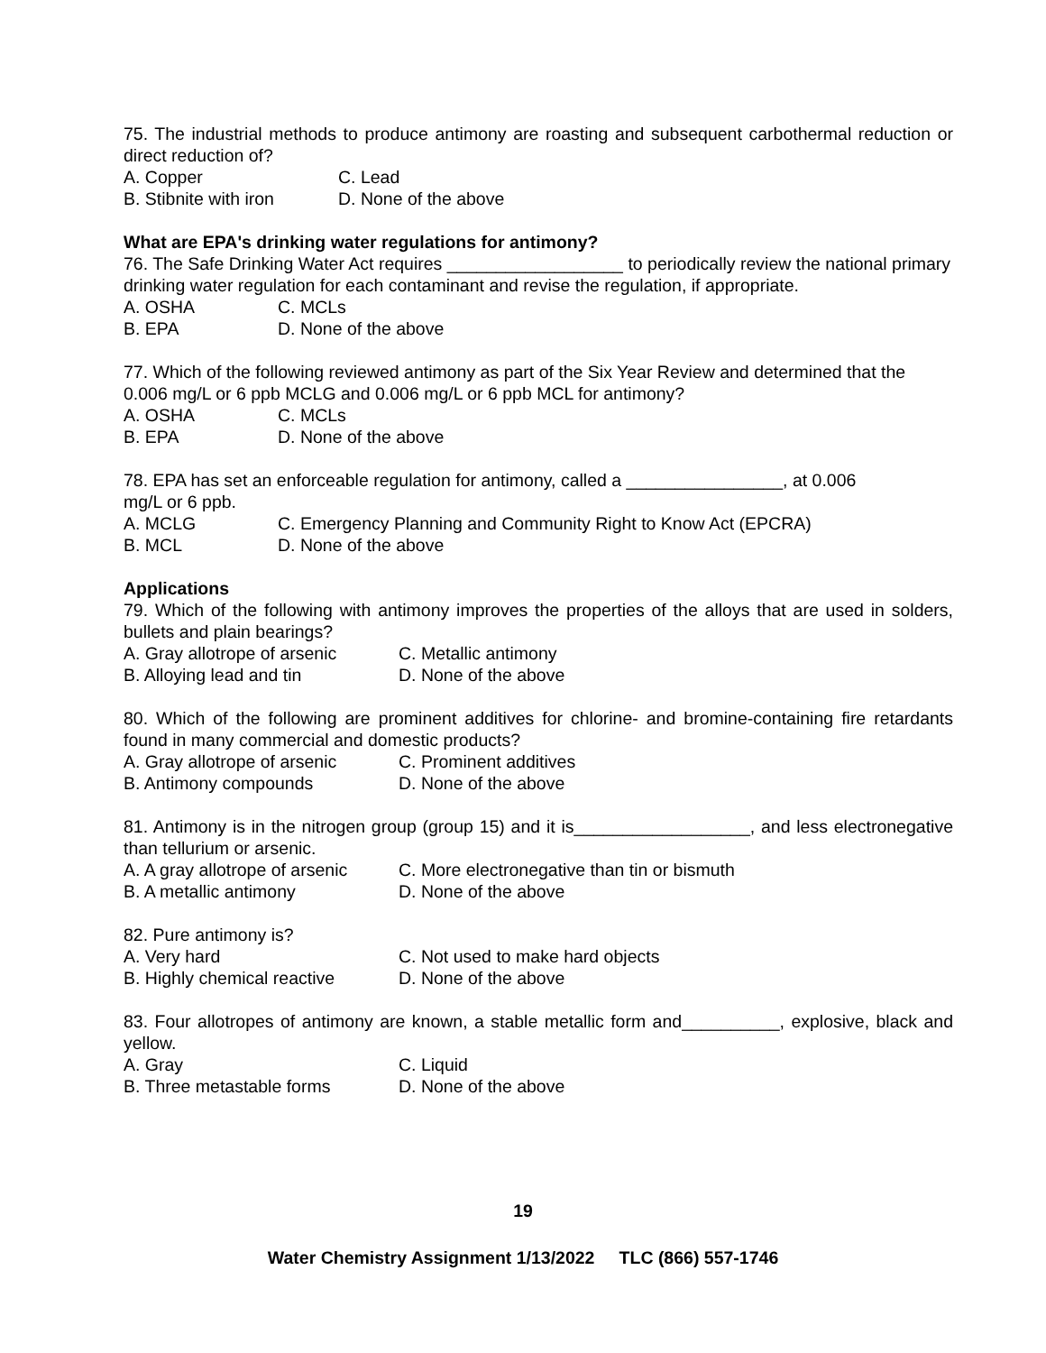75. The industrial methods to produce antimony are roasting and subsequent carbothermal reduction or direct reduction of?
A. Copper C. Lead
B. Stibnite with iron D. None of the above
What are EPA's drinking water regulations for antimony?
76. The Safe Drinking Water Act requires __________________ to periodically review the national primary drinking water regulation for each contaminant and revise the regulation, if appropriate.
A. OSHA C. MCLs
B. EPA D. None of the above
77. Which of the following reviewed antimony as part of the Six Year Review and determined that the 0.006 mg/L or 6 ppb MCLG and 0.006 mg/L or 6 ppb MCL for antimony?
A. OSHA C. MCLs
B. EPA D. None of the above
78. EPA has set an enforceable regulation for antimony, called a ________________, at 0.006
mg/L or 6 ppb.
A. MCLG C. Emergency Planning and Community Right to Know Act (EPCRA)
B. MCL D. None of the above
Applications
79. Which of the following with antimony improves the properties of the alloys that are used in solders, bullets and plain bearings?
A. Gray allotrope of arsenic C. Metallic antimony
B. Alloying lead and tin D. None of the above
80. Which of the following are prominent additives for chlorine- and bromine-containing fire retardants found in many commercial and domestic products?
A. Gray allotrope of arsenic C. Prominent additives
B. Antimony compounds D. None of the above
81. Antimony is in the nitrogen group (group 15) and it is__________________, and less electronegative than tellurium or arsenic.
A. A gray allotrope of arsenic C. More electronegative than tin or bismuth
B. A metallic antimony D. None of the above
82. Pure antimony is?
A. Very hard C. Not used to make hard objects
B. Highly chemical reactive D. None of the above
83. Four allotropes of antimony are known, a stable metallic form and__________, explosive, black and yellow.
A. Gray C. Liquid
B. Three metastable forms D. None of the above
19
Water Chemistry Assignment 1/13/2022 TLC (866) 557-1746